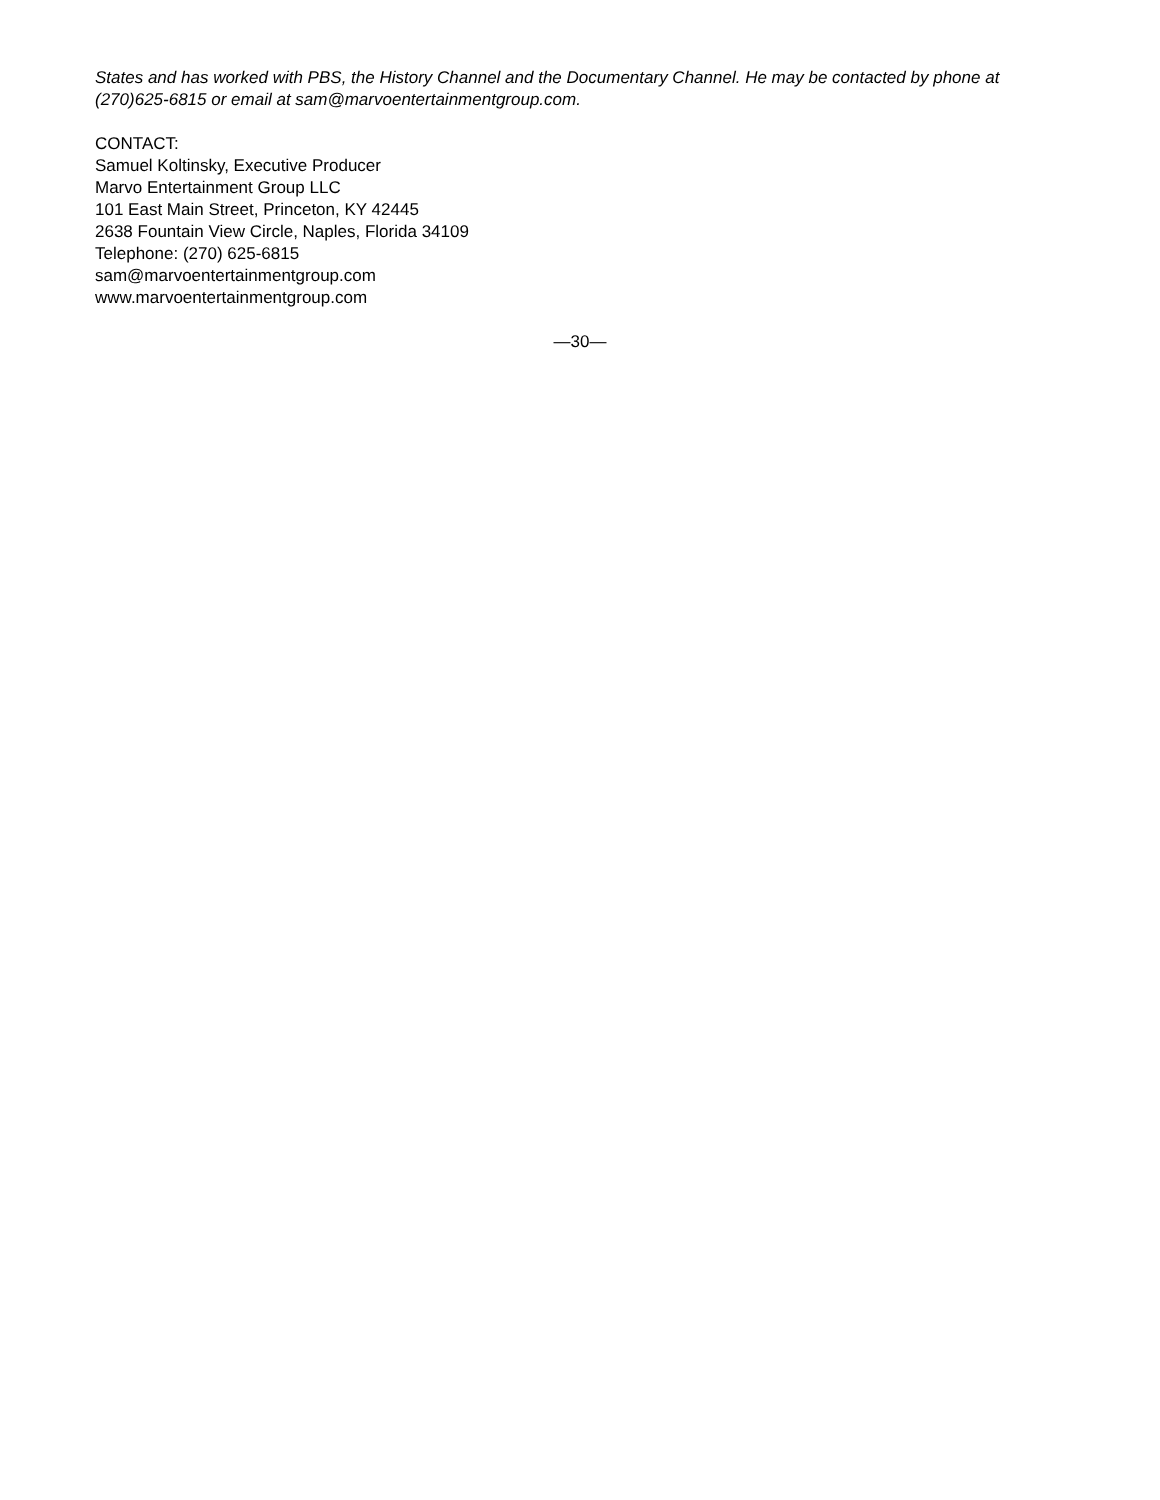States and has worked with PBS, the History Channel and the Documentary Channel. He may be contacted by phone at (270)625-6815 or email at sam@marvoentertainmentgroup.com.
CONTACT:
Samuel Koltinsky, Executive Producer
Marvo Entertainment Group LLC
101 East Main Street, Princeton, KY 42445
2638 Fountain View Circle, Naples, Florida 34109
Telephone: (270) 625-6815
sam@marvoentertainmentgroup.com
www.marvoentertainmentgroup.com
—30—